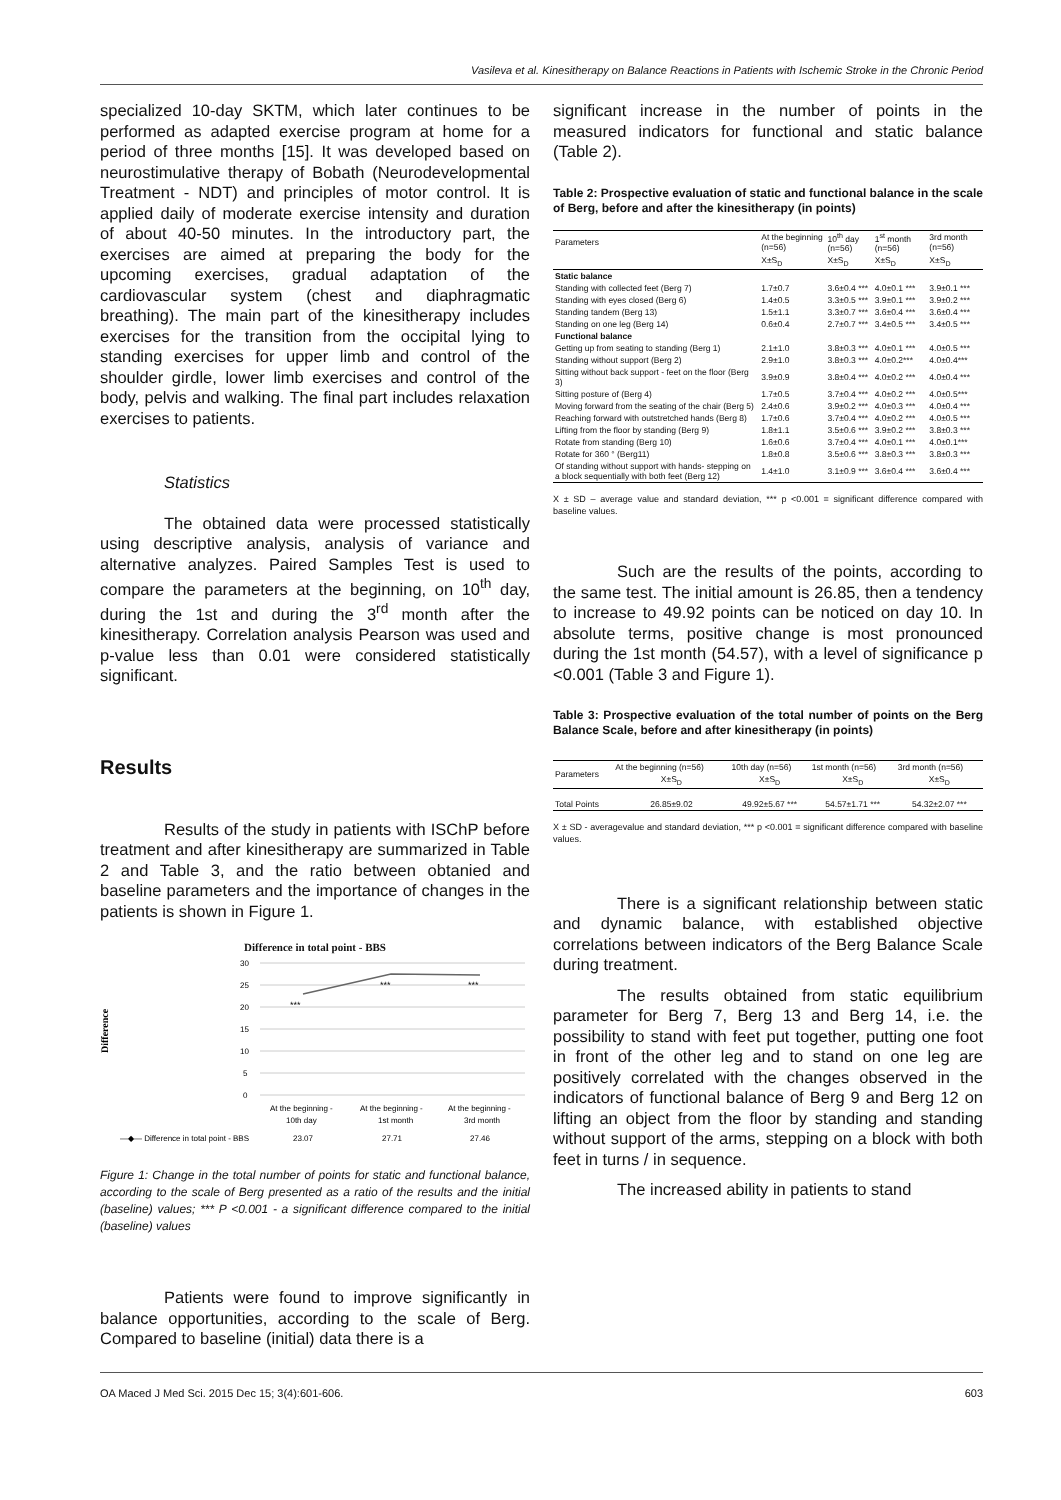Vasileva et al. Kinesitherapy on Balance Reactions in Patients with Ischemic Stroke in the Chronic Period
specialized 10-day SKTM, which later continues to be performed as adapted exercise program at home for a period of three months [15]. It was developed based on neurostimulative therapy of Bobath (Neurodevelopmental Treatment - NDT) and principles of motor control. It is applied daily of moderate exercise intensity and duration of about 40-50 minutes. In the introductory part, the exercises are aimed at preparing the body for the upcoming exercises, gradual adaptation of the cardiovascular system (chest and diaphragmatic breathing). The main part of the kinesitherapy includes exercises for the transition from the occipital lying to standing exercises for upper limb and control of the shoulder girdle, lower limb exercises and control of the body, pelvis and walking. The final part includes relaxation exercises to patients.
Statistics
The obtained data were processed statistically using descriptive analysis, analysis of variance and alternative analyzes. Paired Samples Test is used to compare the parameters at the beginning, on 10<sup>th</sup> day, during the 1st and during the 3<sup>rd</sup> month after the kinesitherapy. Correlation analysis Pearson was used and p-value less than 0.01 were considered statistically significant.
Results
Results of the study in patients with ISChP before treatment and after kinesitherapy are summarized in Table 2 and Table 3, and the ratio between obtanied and baseline parameters and the importance of changes in the patients is shown in Figure 1.
Difference in total point - BBS
Difference
30
25
20
15
10
5
0
***
***
***
At the beginning -
10th day
At the beginning -
1st month
At the beginning -
3rd month
—◆— Difference in total point - BBS
23.07
27.71
27.46
Figure 1: Change in the total number of points for static and functional balance, according to the scale of Berg presented as a ratio of the results and the initial (baseline) values; *** P <0.001 - a significant difference compared to the initial (baseline) values
Patients were found to improve significantly in balance opportunities, according to the scale of Berg. Compared to baseline (initial) data there is a
significant increase in the number of points in the measured indicators for functional and static balance (Table 2).
Table 2: Prospective evaluation of static and functional balance in the scale of Berg, before and after the kinesitherapy (in points)
| Parameters | At the beginning (n=56) | 10<sup>th</sup> day (n=56) | 1<sup>st</sup> month (n=56) | 3rd month (n=56) |
| --- | --- | --- | --- | --- |
| | X±S<sub>D</sub> | X±S<sub>D</sub> | X±S<sub>D</sub> | X±S<sub>D</sub> |
| Static balance | | | | |
| Standing with collected feet (Berg 7) | 1.7±0.7 | 3.6±0.4 *** | 4.0±0.1 *** | 3.9±0.1 *** |
| Standing with eyes closed (Berg 6) | 1.4±0.5 | 3.3±0.5 *** | 3.9±0.1 *** | 3.9±0.2 *** |
| Standing tandem (Berg 13) | 1.5±1.1 | 3.3±0.7 *** | 3.6±0.4 *** | 3.6±0.4 *** |
| Standing on one leg (Berg 14) | 0.6±0.4 | 2.7±0.7 *** | 3.4±0.5 *** | 3.4±0.5 *** |
| Functional balance | | | | |
| Getting up from seating to standing (Berg 1) | 2.1±1.0 | 3.8±0.3 *** | 4.0±0.1 *** | 4.0±0.5 *** |
| Standing without support (Berg 2) | 2.9±1.0 | 3.8±0.3 *** | 4.0±0.2*** | 4.0±0.4*** |
| Sitting without back support - feet on the floor (Berg 3) | 3.9±0.9 | 3.8±0.4 *** | 4.0±0.2 *** | 4.0±0.4 *** |
| Sitting posture of (Berg 4) | 1.7±0.5 | 3.7±0.4 *** | 4.0±0.2 *** | 4.0±0.5*** |
| Moving forward from the seating of the chair (Berg 5) | 2.4±0.6 | 3.9±0.2 *** | 4.0±0.3 *** | 4.0±0.4 *** |
| Reaching forward with outstretched hands (Berg 8) | 1.7±0.6 | 3.7±0.4 *** | 4.0±0.2 *** | 4.0±0.5 *** |
| Lifting from the floor by standing (Berg 9) | 1.8±1.1 | 3.5±0.6 *** | 3.9±0.2 *** | 3.8±0.3 *** |
| Rotate from standing (Berg 10) | 1.6±0.6 | 3.7±0.4 *** | 4.0±0.1 *** | 4.0±0.1*** |
| Rotate for 360 ° (Berg11) | 1.8±0.8 | 3.5±0.6 *** | 3.8±0.3 *** | 3.8±0.3 *** |
| Of standing without support with hands- stepping on a block sequentially with both feet (Berg 12) | 1.4±1.0 | 3.1±0.9 *** | 3.6±0.4 *** | 3.6±0.4 *** |
X ± SD – average value and standard deviation, *** p <0.001 = significant difference compared with baseline values.
Such are the results of the points, according to the same test. The initial amount is 26.85, then a tendency to increase to 49.92 points can be noticed on day 10. In absolute terms, positive change is most pronounced during the 1st month (54.57), with a level of significance p <0.001 (Table 3 and Figure 1).
Table 3: Prospective evaluation of the total number of points on the Berg Balance Scale, before and after kinesitherapy (in points)
| Parameters | At the beginning (n=56) | 10th day (n=56) | 1st month (n=56) | 3rd month (n=56) |
| --- | --- | --- | --- | --- |
| | X±S<sub>D</sub> | X±S<sub>D</sub> | X±S<sub>D</sub> | X±S<sub>D</sub> |
| Total Points | 26.85±9.02 | 49.92±5.67 *** | 54.57±1.71 *** | 54.32±2.07 *** |
X ± SD - averagevalue and standard deviation, *** p <0.001 = significant difference compared with baseline values.
There is a significant relationship between static and dynamic balance, with established objective correlations between indicators of the Berg Balance Scale during treatment.
The results obtained from static equilibrium parameter for Berg 7, Berg 13 and Berg 14, i.e. the possibility to stand with feet put together, putting one foot in front of the other leg and to stand on one leg are positively correlated with the changes observed in the indicators of functional balance of Berg 9 and Berg 12 on lifting an object from the floor by standing and standing without support of the arms, stepping on a block with both feet in turns / in sequence.
The increased ability in patients to stand
OA Maced J Med Sci. 2015 Dec 15; 3(4):601-606. 603